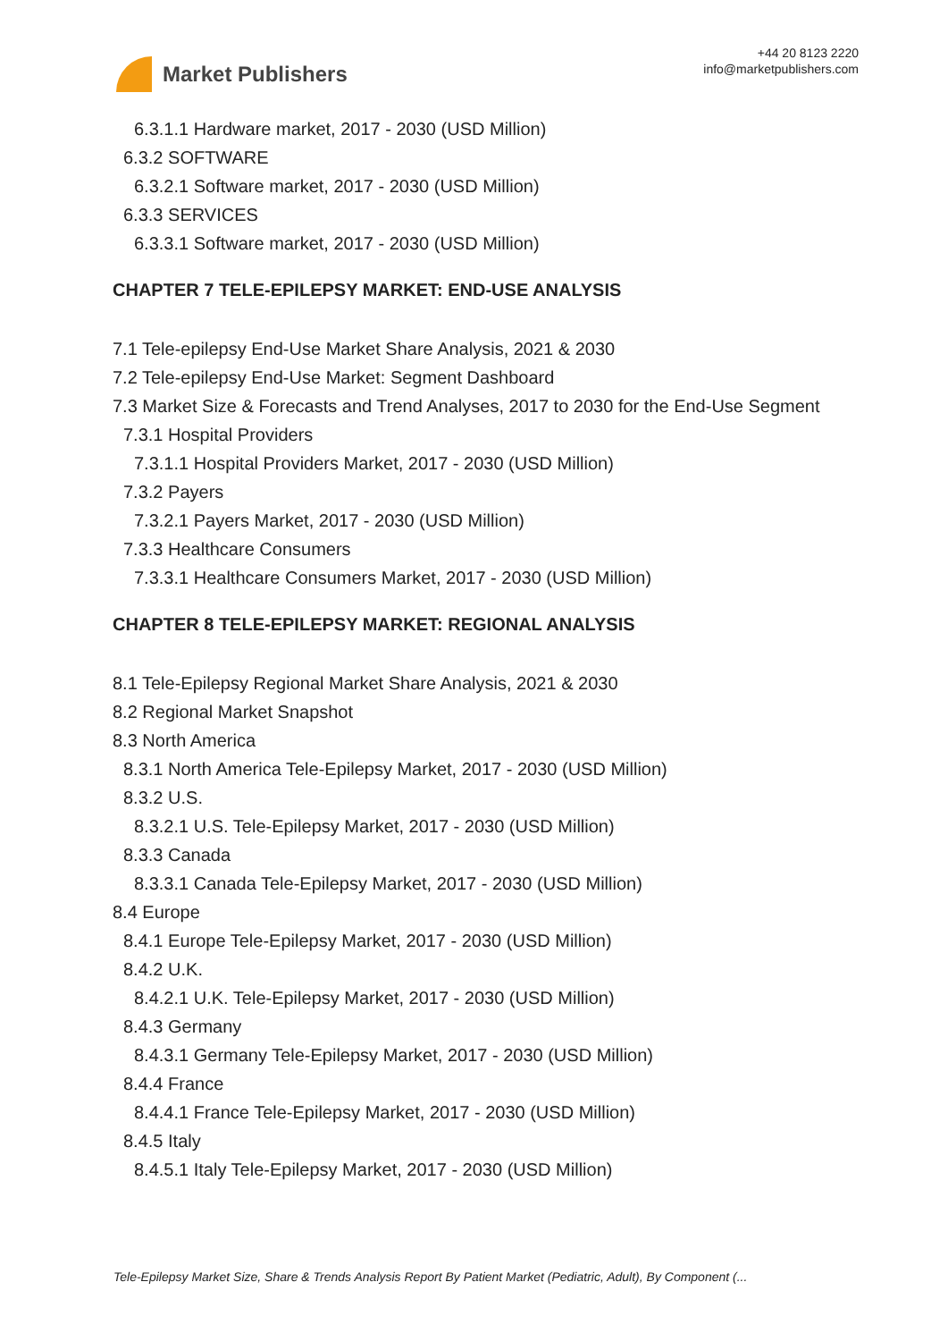Market Publishers
+44 20 8123 2220
info@marketpublishers.com
6.3.1.1 Hardware market, 2017 - 2030 (USD Million)
6.3.2 SOFTWARE
6.3.2.1 Software market, 2017 - 2030 (USD Million)
6.3.3 SERVICES
6.3.3.1 Software market, 2017 - 2030 (USD Million)
CHAPTER 7 TELE-EPILEPSY MARKET: END-USE ANALYSIS
7.1 Tele-epilepsy End-Use Market Share Analysis, 2021 & 2030
7.2 Tele-epilepsy End-Use Market: Segment Dashboard
7.3 Market Size & Forecasts and Trend Analyses, 2017 to 2030 for the End-Use Segment
7.3.1 Hospital Providers
7.3.1.1 Hospital Providers Market, 2017 - 2030 (USD Million)
7.3.2 Payers
7.3.2.1 Payers Market, 2017 - 2030 (USD Million)
7.3.3 Healthcare Consumers
7.3.3.1 Healthcare Consumers Market, 2017 - 2030 (USD Million)
CHAPTER 8 TELE-EPILEPSY MARKET: REGIONAL ANALYSIS
8.1 Tele-Epilepsy Regional Market Share Analysis, 2021 & 2030
8.2 Regional Market Snapshot
8.3 North America
8.3.1 North America Tele-Epilepsy Market, 2017 - 2030 (USD Million)
8.3.2 U.S.
8.3.2.1 U.S. Tele-Epilepsy Market, 2017 - 2030 (USD Million)
8.3.3 Canada
8.3.3.1 Canada Tele-Epilepsy Market, 2017 - 2030 (USD Million)
8.4 Europe
8.4.1 Europe Tele-Epilepsy Market, 2017 - 2030 (USD Million)
8.4.2 U.K.
8.4.2.1 U.K. Tele-Epilepsy Market, 2017 - 2030 (USD Million)
8.4.3 Germany
8.4.3.1 Germany Tele-Epilepsy Market, 2017 - 2030 (USD Million)
8.4.4 France
8.4.4.1 France Tele-Epilepsy Market, 2017 - 2030 (USD Million)
8.4.5 Italy
8.4.5.1 Italy Tele-Epilepsy Market, 2017 - 2030 (USD Million)
Tele-Epilepsy Market Size, Share & Trends Analysis Report By Patient Market (Pediatric, Adult), By Component (...